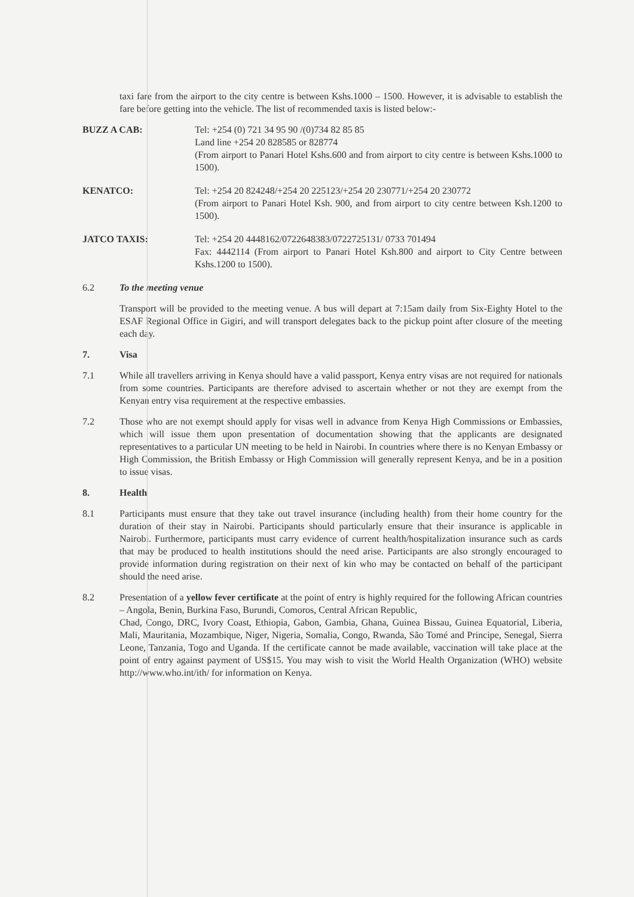taxi fare from the airport to the city centre is between Kshs.1000 – 1500. However, it is advisable to establish the fare before getting into the vehicle. The list of recommended taxis is listed below:-
BUZZ A CAB: Tel: +254 (0) 721 34 95 90 /(0)734 82 85 85
Land line +254 20 828585 or 828774
(From airport to Panari Hotel Kshs.600 and from airport to city centre is between Kshs.1000 to 1500).
KENATCO: Tel: +254 20 824248/+254 20 225123/+254 20 230771/+254 20 230772
(From airport to Panari Hotel Ksh. 900, and from airport to city centre between Ksh.1200 to 1500).
JATCO TAXIS: Tel: +254 20 4448162/0722648383/0722725131/ 0733 701494
Fax: 4442114 (From airport to Panari Hotel Ksh.800 and airport to City Centre between Kshs.1200 to 1500).
6.2 To the meeting venue
Transport will be provided to the meeting venue. A bus will depart at 7:15am daily from Six-Eighty Hotel to the ESAF Regional Office in Gigiri, and will transport delegates back to the pickup point after closure of the meeting each day.
7. Visa
7.1 While all travellers arriving in Kenya should have a valid passport, Kenya entry visas are not required for nationals from some countries. Participants are therefore advised to ascertain whether or not they are exempt from the Kenyan entry visa requirement at the respective embassies.
7.2 Those who are not exempt should apply for visas well in advance from Kenya High Commissions or Embassies, which will issue them upon presentation of documentation showing that the applicants are designated representatives to a particular UN meeting to be held in Nairobi. In countries where there is no Kenyan Embassy or High Commission, the British Embassy or High Commission will generally represent Kenya, and be in a position to issue visas.
8. Health
8.1 Participants must ensure that they take out travel insurance (including health) from their home country for the duration of their stay in Nairobi. Participants should particularly ensure that their insurance is applicable in Nairobi. Furthermore, participants must carry evidence of current health/hospitalization insurance such as cards that may be produced to health institutions should the need arise. Participants are also strongly encouraged to provide information during registration on their next of kin who may be contacted on behalf of the participant should the need arise.
8.2 Presentation of a yellow fever certificate at the point of entry is highly required for the following African countries – Angola, Benin, Burkina Faso, Burundi, Comoros, Central African Republic,
Chad, Congo, DRC, Ivory Coast, Ethiopia, Gabon, Gambia, Ghana, Guinea Bissau, Guinea Equatorial, Liberia, Mali, Mauritania, Mozambique, Niger, Nigeria, Somalia, Congo, Rwanda, São Tomé and Principe, Senegal, Sierra Leone, Tanzania, Togo and Uganda. If the certificate cannot be made available, vaccination will take place at the point of entry against payment of US$15. You may wish to visit the World Health Organization (WHO) website http://www.who.int/ith/ for information on Kenya.